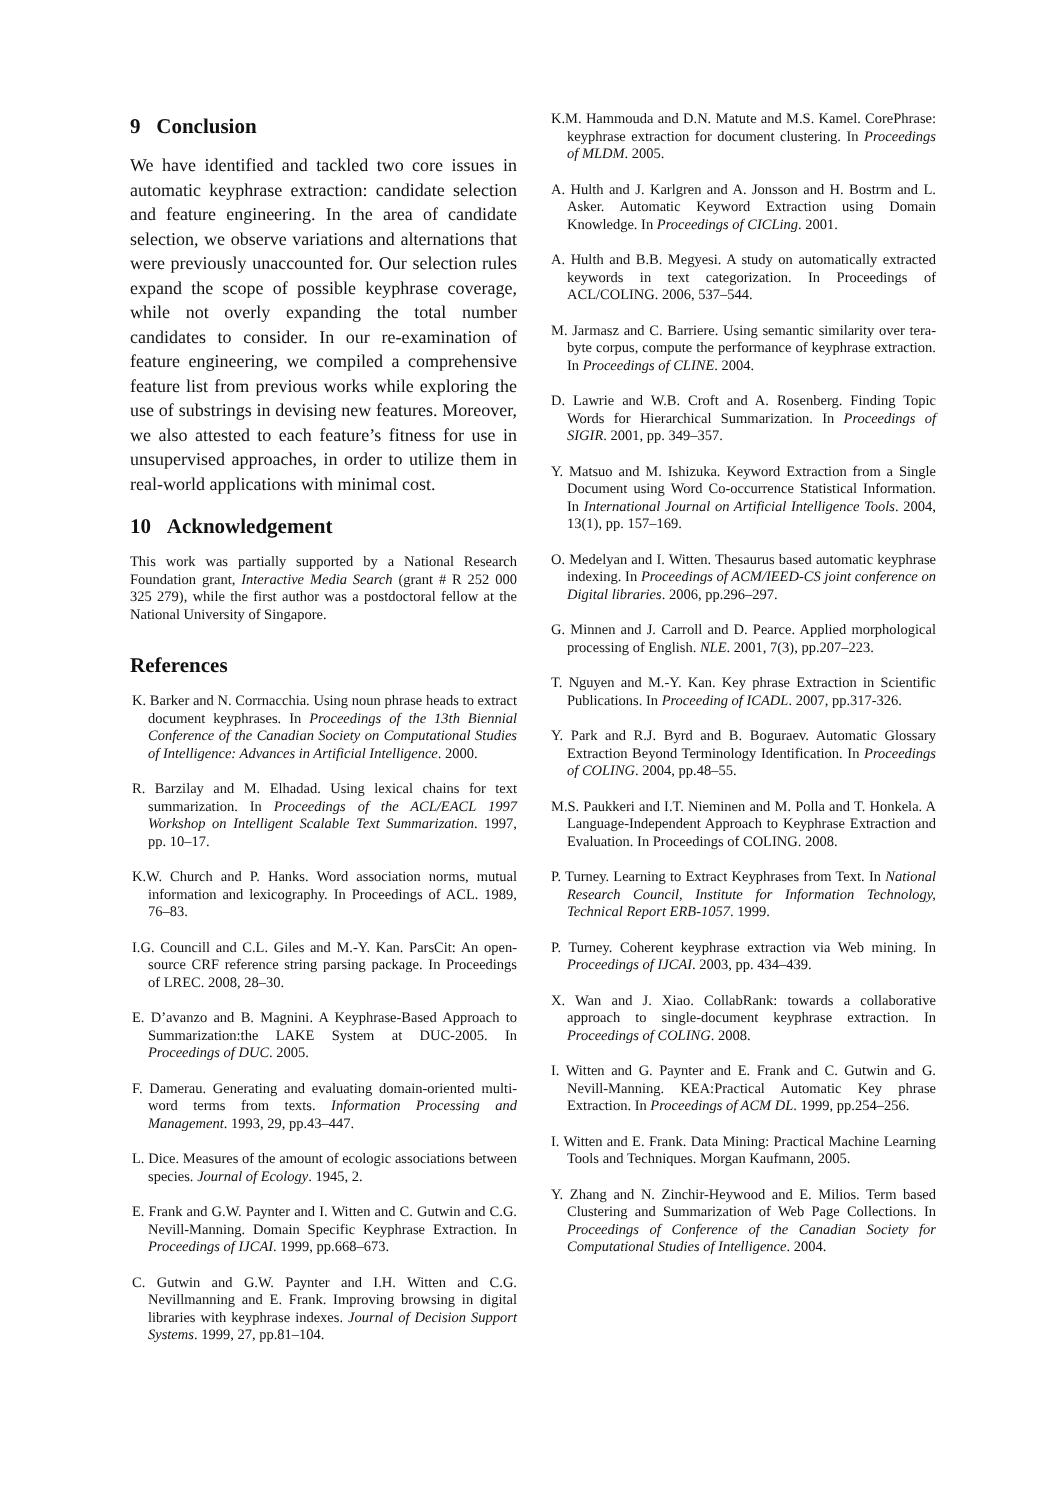9 Conclusion
We have identified and tackled two core issues in automatic keyphrase extraction: candidate selection and feature engineering. In the area of candidate selection, we observe variations and alternations that were previously unaccounted for. Our selection rules expand the scope of possible keyphrase coverage, while not overly expanding the total number candidates to consider. In our re-examination of feature engineering, we compiled a comprehensive feature list from previous works while exploring the use of substrings in devising new features. Moreover, we also attested to each feature’s fitness for use in unsupervised approaches, in order to utilize them in real-world applications with minimal cost.
10 Acknowledgement
This work was partially supported by a National Research Foundation grant, Interactive Media Search (grant # R 252 000 325 279), while the first author was a postdoctoral fellow at the National University of Singapore.
References
K. Barker and N. Corrnacchia. Using noun phrase heads to extract document keyphrases. In Proceedings of the 13th Biennial Conference of the Canadian Society on Computational Studies of Intelligence: Advances in Artificial Intelligence. 2000.
R. Barzilay and M. Elhadad. Using lexical chains for text summarization. In Proceedings of the ACL/EACL 1997 Workshop on Intelligent Scalable Text Summarization. 1997, pp. 10–17.
K.W. Church and P. Hanks. Word association norms, mutual information and lexicography. In Proceedings of ACL. 1989, 76–83.
I.G. Councill and C.L. Giles and M.-Y. Kan. ParsCit: An open-source CRF reference string parsing package. In Proceedings of LREC. 2008, 28–30.
E. D’avanzo and B. Magnini. A Keyphrase-Based Approach to Summarization:the LAKE System at DUC-2005. In Proceedings of DUC. 2005.
F. Damerau. Generating and evaluating domain-oriented multi-word terms from texts. Information Processing and Management. 1993, 29, pp.43–447.
L. Dice. Measures of the amount of ecologic associations between species. Journal of Ecology. 1945, 2.
E. Frank and G.W. Paynter and I. Witten and C. Gutwin and C.G. Nevill-Manning. Domain Specific Keyphrase Extraction. In Proceedings of IJCAI. 1999, pp.668–673.
C. Gutwin and G.W. Paynter and I.H. Witten and C.G. Nevillmanning and E. Frank. Improving browsing in digital libraries with keyphrase indexes. Journal of Decision Support Systems. 1999, 27, pp.81–104.
K.M. Hammouda and D.N. Matute and M.S. Kamel. CorePhrase: keyphrase extraction for document clustering. In Proceedings of MLDM. 2005.
A. Hulth and J. Karlgren and A. Jonsson and H. Bostrm and L. Asker. Automatic Keyword Extraction using Domain Knowledge. In Proceedings of CICLing. 2001.
A. Hulth and B.B. Megyesi. A study on automatically extracted keywords in text categorization. In Proceedings of ACL/COLING. 2006, 537–544.
M. Jarmasz and C. Barriere. Using semantic similarity over tera-byte corpus, compute the performance of keyphrase extraction. In Proceedings of CLINE. 2004.
D. Lawrie and W.B. Croft and A. Rosenberg. Finding Topic Words for Hierarchical Summarization. In Proceedings of SIGIR. 2001, pp. 349–357.
Y. Matsuo and M. Ishizuka. Keyword Extraction from a Single Document using Word Co-occurrence Statistical Information. In International Journal on Artificial Intelligence Tools. 2004, 13(1), pp. 157–169.
O. Medelyan and I. Witten. Thesaurus based automatic keyphrase indexing. In Proceedings of ACM/IEED-CS joint conference on Digital libraries. 2006, pp.296–297.
G. Minnen and J. Carroll and D. Pearce. Applied morphological processing of English. NLE. 2001, 7(3), pp.207–223.
T. Nguyen and M.-Y. Kan. Key phrase Extraction in Scientific Publications. In Proceeding of ICADL. 2007, pp.317-326.
Y. Park and R.J. Byrd and B. Boguraev. Automatic Glossary Extraction Beyond Terminology Identification. In Proceedings of COLING. 2004, pp.48–55.
M.S. Paukkeri and I.T. Nieminen and M. Polla and T. Honkela. A Language-Independent Approach to Keyphrase Extraction and Evaluation. In Proceedings of COLING. 2008.
P. Turney. Learning to Extract Keyphrases from Text. In National Research Council, Institute for Information Technology, Technical Report ERB-1057. 1999.
P. Turney. Coherent keyphrase extraction via Web mining. In Proceedings of IJCAI. 2003, pp. 434–439.
X. Wan and J. Xiao. CollabRank: towards a collaborative approach to single-document keyphrase extraction. In Proceedings of COLING. 2008.
I. Witten and G. Paynter and E. Frank and C. Gutwin and G. Nevill-Manning. KEA:Practical Automatic Key phrase Extraction. In Proceedings of ACM DL. 1999, pp.254–256.
I. Witten and E. Frank. Data Mining: Practical Machine Learning Tools and Techniques. Morgan Kaufmann, 2005.
Y. Zhang and N. Zinchir-Heywood and E. Milios. Term based Clustering and Summarization of Web Page Collections. In Proceedings of Conference of the Canadian Society for Computational Studies of Intelligence. 2004.